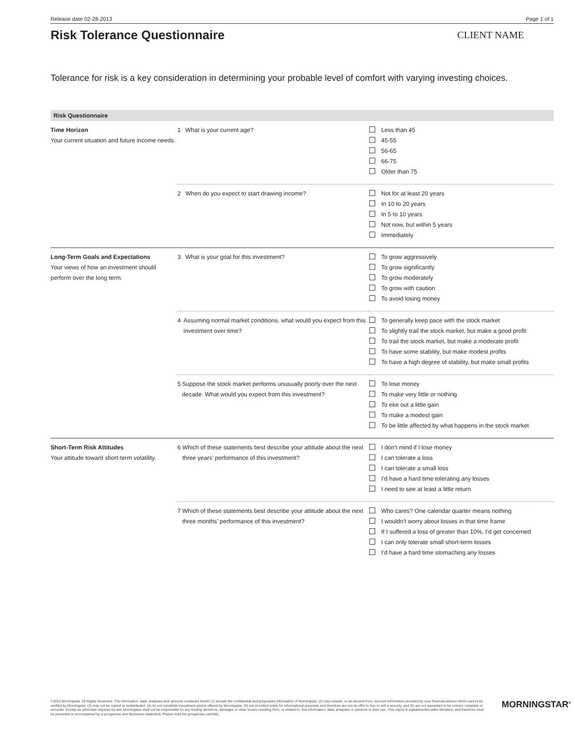Release date 02-28-2013 Page 1 of 1
Risk Tolerance Questionnaire
CLIENT NAME
Tolerance for risk is a key consideration in determining your probable level of comfort with varying investing choices.
Risk Questionnaire
| Time Horizon Your current situation and future income needs. | 1 What is your current age? | Less than 45 45-55 56-65 66-75 Older than 75 |
| | 2 When do you expect to start drawing income? | Not for at least 20 years In 10 to 20 years In 5 to 10 years Not now, but within 5 years Immediately |
| Long-Term Goals and Expectations Your views of how an investment should perform over the long term. | 3 What is your goal for this investment? | To grow aggressively To grow significantly To grow moderately To grow with caution To avoid losing money |
| | 4 Assuming normal market conditions, what would you expect from this investment over time? | To generally keep pace with the stock market To slightly trail the stock market, but make a good profit To trail the stock market, but make a moderate profit To have some stability, but make modest profits To have a high degree of stability, but make small profits |
| | 5 Suppose the stock market performs unusually poorly over the next decade. What would you expect from this investment? | To lose money To make very little or nothing To eke out a little gain To make a modest gain To be little affected by what happens in the stock market |
| Short-Term Risk Attitudes Your attitude toward short-term volatility. | 6 Which of these statements best describe your attitude about the next three years’ performance of this investment? | I don’t mind if I lose money I can tolerate a loss I can tolerate a small loss I’d have a hard time tolerating any losses I need to see at least a little return |
| | 7 Which of these statements best describe your attitude about the next three months’ performance of this investment? | Who cares? One calendar quarter means nothing I wouldn’t worry about losses in that time frame If I suffered a loss of greater than 10%, I’d get concerned I can only tolerate small short-term losses I’d have a hard time stomaching any losses |
©2013 Morningstar. All Rights Reserved. The information, data, analyses and opinions contained herein (1) include the confidential and proprietary information of Morningstar, (2) may include, or be derived from, account information provided by your financial advisor which cannot be verified by Morningstar, (3) may not be copied or redistributed, (4) do not constitute investment advice offered by Morningstar, (5) are provided solely for informational purposes and therefore are not an offer to buy or sell a security, and (6) are not warranted to be correct, complete or accurate. Except as otherwise required by law, Morningstar shall not be responsible for any trading decisions, damages or other losses resulting from, or related to, this information, data, analyses or opinions or their use. This report is supplemental sales literature, and therefore must be preceded or accompanied by a prospectus and disclosure statement. Please read the prospectus carefully.
MORNINGSTAR<sup>®</sup>